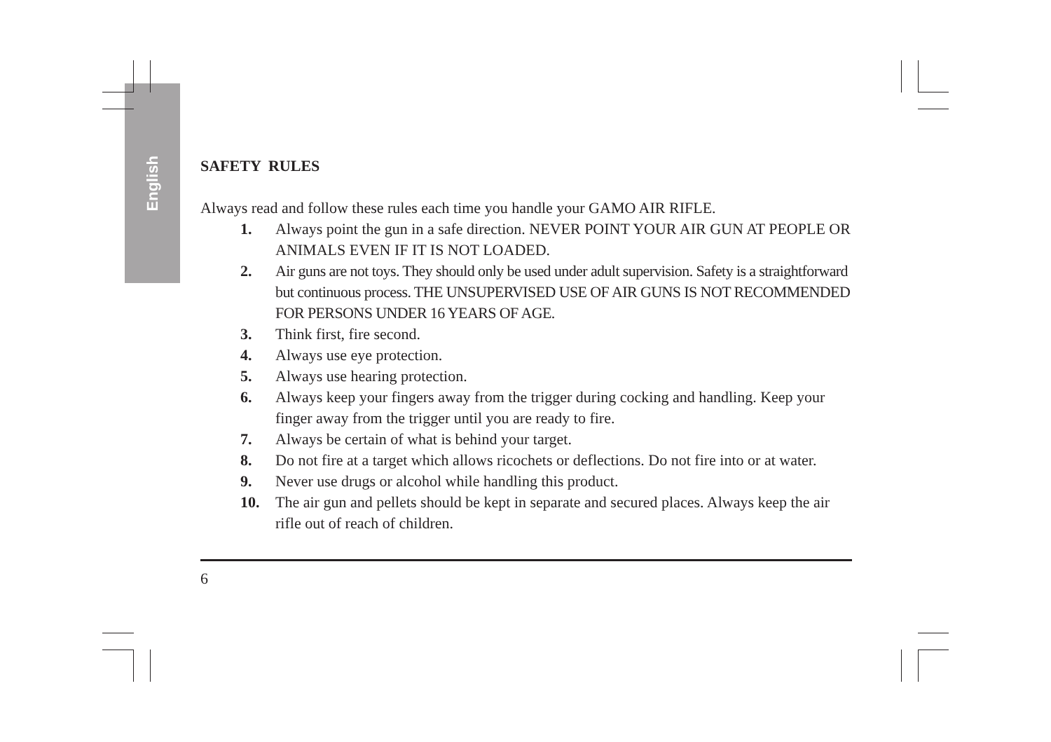English
SAFETY RULES
Always read and follow these rules each time you handle your GAMO AIR RIFLE.
1. Always point the gun in a safe direction. NEVER POINT YOUR AIR GUN AT PEOPLE OR ANIMALS EVEN IF IT IS NOT LOADED.
2. Air guns are not toys. They should only be used under adult supervision. Safety is a straightforward but continuous process. THE UNSUPERVISED USE OF AIR GUNS IS NOT RECOMMENDED FOR PERSONS UNDER 16 YEARS OF AGE.
3. Think first, fire second.
4. Always use eye protection.
5. Always use hearing protection.
6. Always keep your fingers away from the trigger during cocking and handling. Keep your finger away from the trigger until you are ready to fire.
7. Always be certain of what is behind your target.
8. Do not fire at a target which allows ricochets or deflections. Do not fire into or at water.
9. Never use drugs or alcohol while handling this product.
10. The air gun and pellets should be kept in separate and secured places. Always keep the air rifle out of reach of children.
6